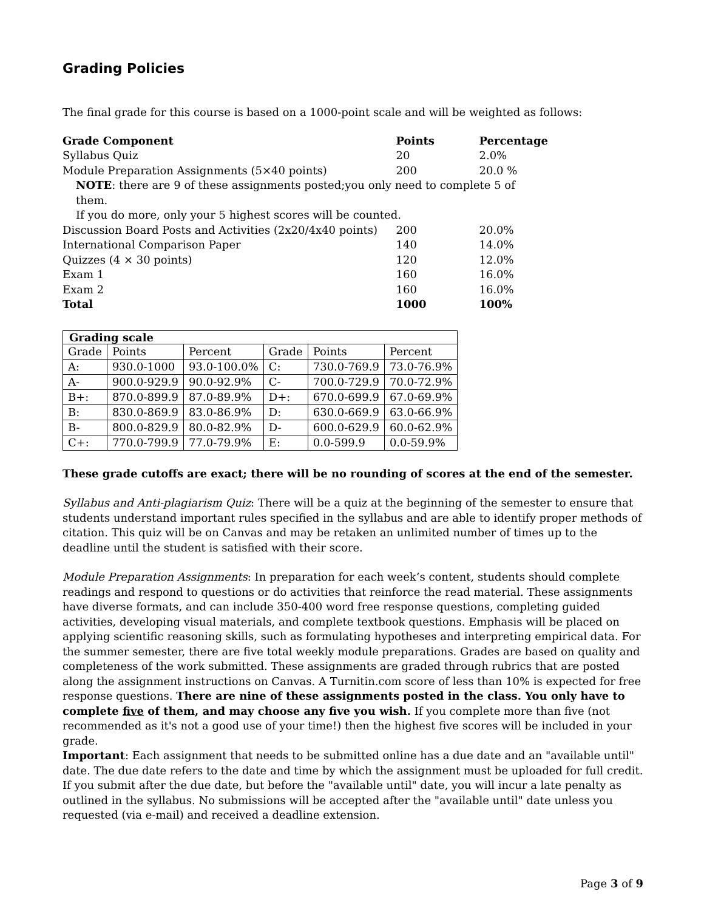Grading Policies
The final grade for this course is based on a 1000-point scale and will be weighted as follows:
| Grade Component | Points | Percentage |
| Syllabus Quiz | 20 | 2.0% |
| Module Preparation Assignments (5×40 points) | 200 | 20.0 % |
| NOTE : there are 9 of these assignments posted;you only need to complete 5 of them. If you do more, only your 5 highest scores will be counted. | | |
| Discussion Board Posts and Activities (2x20/4x40 points) | 200 | 20.0% |
| International Comparison Paper | 140 | 14.0% |
| Quizzes (4 × 30 points) | 120 | 12.0% |
| Exam 1 | 160 | 16.0% |
| Exam 2 | 160 | 16.0% |
| Total | 1000 | 100% |
| Grading scale | | | | | |
| --- | --- | --- | --- | --- | --- |
| Grade | Points | Percent | Grade | Points | Percent |
| A: | 930.0-1000 | 93.0-100.0% | C: | 730.0-769.9 | 73.0-76.9% |
| A- | 900.0-929.9 | 90.0-92.9% | C- | 700.0-729.9 | 70.0-72.9% |
| B+: | 870.0-899.9 | 87.0-89.9% | D+: | 670.0-699.9 | 67.0-69.9% |
| B: | 830.0-869.9 | 83.0-86.9% | D: | 630.0-669.9 | 63.0-66.9% |
| B- | 800.0-829.9 | 80.0-82.9% | D- | 600.0-629.9 | 60.0-62.9% |
| C+: | 770.0-799.9 | 77.0-79.9% | E: | 0.0-599.9 | 0.0-59.9% |
These grade cutoffs are exact; there will be no rounding of scores at the end of the semester.
Syllabus and Anti-plagiarism Quiz: There will be a quiz at the beginning of the semester to ensure that students understand important rules specified in the syllabus and are able to identify proper methods of citation. This quiz will be on Canvas and may be retaken an unlimited number of times up to the deadline until the student is satisfied with their score.
Module Preparation Assignments: In preparation for each week’s content, students should complete readings and respond to questions or do activities that reinforce the read material. These assignments have diverse formats, and can include 350-400 word free response questions, completing guided activities, developing visual materials, and complete textbook questions. Emphasis will be placed on applying scientific reasoning skills, such as formulating hypotheses and interpreting empirical data. For the summer semester, there are five total weekly module preparations. Grades are based on quality and completeness of the work submitted. These assignments are graded through rubrics that are posted along the assignment instructions on Canvas. A Turnitin.com score of less than 10% is expected for free response questions. There are nine of these assignments posted in the class. You only have to complete five of them, and may choose any five you wish. If you complete more than five (not recommended as it's not a good use of your time!) then the highest five scores will be included in your grade.
Important: Each assignment that needs to be submitted online has a due date and an "available until" date. The due date refers to the date and time by which the assignment must be uploaded for full credit. If you submit after the due date, but before the "available until" date, you will incur a late penalty as outlined in the syllabus. No submissions will be accepted after the "available until" date unless you requested (via e-mail) and received a deadline extension.
Page 3 of 9